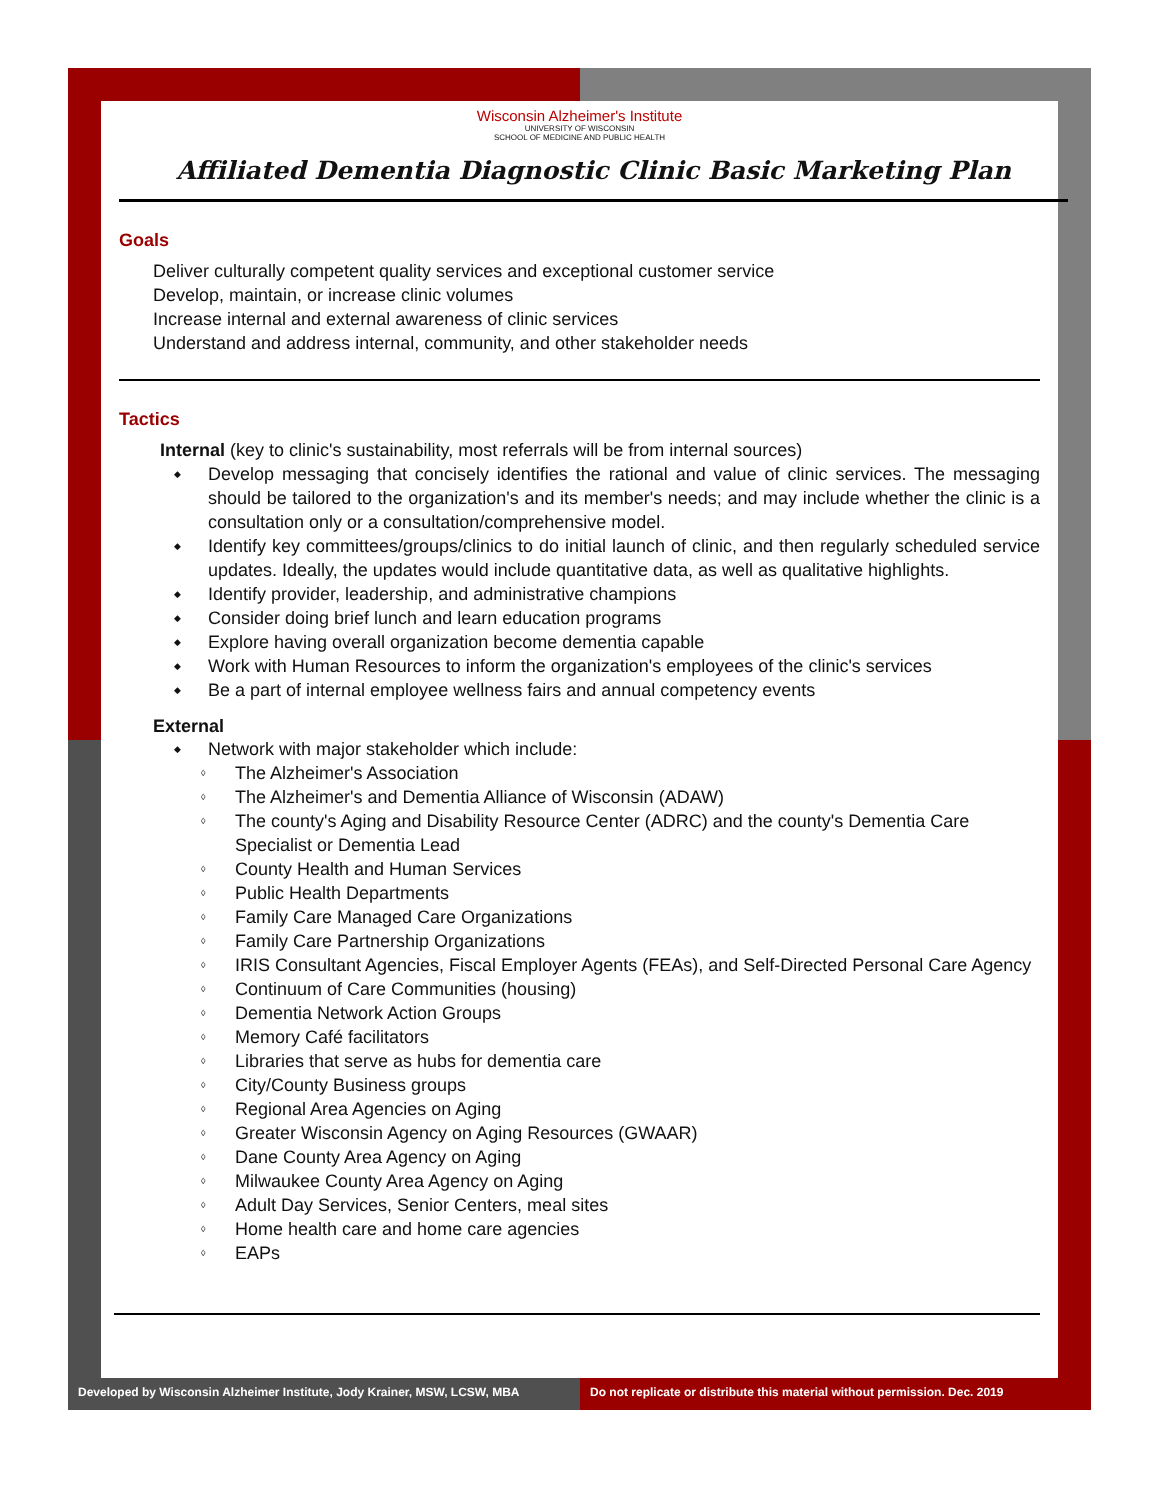Wisconsin Alzheimer's Institute
UNIVERSITY OF WISCONSIN
SCHOOL OF MEDICINE AND PUBLIC HEALTH
Affiliated Dementia Diagnostic Clinic Basic Marketing Plan
Goals
Deliver culturally competent quality services and exceptional customer service
Develop, maintain, or increase clinic volumes
Increase internal and external awareness of clinic services
Understand and address internal, community, and other stakeholder needs
Tactics
Internal (key to clinic's sustainability, most referrals will be from internal sources)
◆ Develop messaging that concisely identifies the rational and value of clinic services. The messaging should be tailored to the organization's and its member's needs; and may include whether the clinic is a consultation only or a consultation/comprehensive model.
◆ Identify key committees/groups/clinics to do initial launch of clinic, and then regularly scheduled service updates. Ideally, the updates would include quantitative data, as well as qualitative highlights.
◆ Identify provider, leadership, and administrative champions
◆ Consider doing brief lunch and learn education programs
◆ Explore having overall organization become dementia capable
◆ Work with Human Resources to inform the organization's employees of the clinic's services
◆ Be a part of internal employee wellness fairs and annual competency events
External
◆ Network with major stakeholder which include:
◊ The Alzheimer's Association
◊ The Alzheimer's and Dementia Alliance of Wisconsin (ADAW)
◊ The county's Aging and Disability Resource Center (ADRC) and the county's Dementia Care Specialist or Dementia Lead
◊ County Health and Human Services
◊ Public Health Departments
◊ Family Care Managed Care Organizations
◊ Family Care Partnership Organizations
◊ IRIS Consultant Agencies, Fiscal Employer Agents (FEAs), and Self-Directed Personal Care Agency
◊ Continuum of Care Communities (housing)
◊ Dementia Network Action Groups
◊ Memory Café facilitators
◊ Libraries that serve as hubs for dementia care
◊ City/County Business groups
◊ Regional Area Agencies on Aging
◊ Greater Wisconsin Agency on Aging Resources (GWAAR)
◊ Dane County Area Agency on Aging
◊ Milwaukee County Area Agency on Aging
◊ Adult Day Services, Senior Centers, meal sites
◊ Home health care and home care agencies
◊ EAPs
Developed by Wisconsin Alzheimer Institute, Jody Krainer, MSW, LCSW, MBA
Do not replicate or distribute this material without permission. Dec. 2019